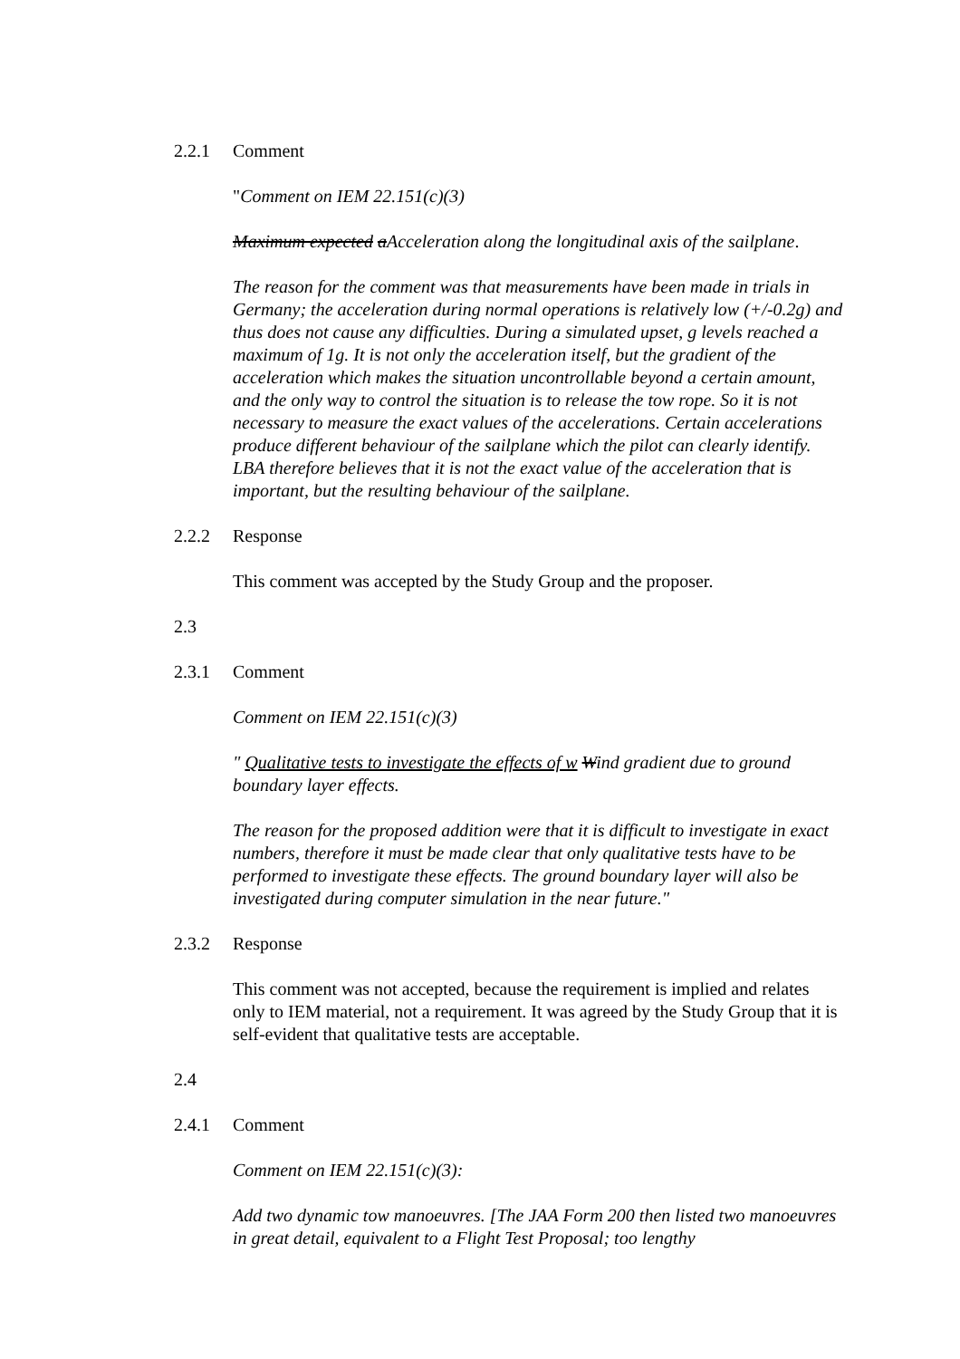2.2.1 Comment
"Comment on IEM 22.151(c)(3)
Maximum expected aAcceleration along the longitudinal axis of the sailplane.
The reason for the comment was that measurements have been made in trials in Germany; the acceleration during normal operations is relatively low (+/-0.2g) and thus does not cause any difficulties. During a simulated upset, g levels reached a maximum of 1g. It is not only the acceleration itself, but the gradient of the acceleration which makes the situation uncontrollable beyond a certain amount, and the only way to control the situation is to release the tow rope. So it is not necessary to measure the exact values of the accelerations. Certain accelerations produce different behaviour of the sailplane which the pilot can clearly identify. LBA therefore believes that it is not the exact value of the acceleration that is important, but the resulting behaviour of the sailplane.
2.2.2 Response
This comment was accepted by the Study Group and the proposer.
2.3
2.3.1 Comment
Comment on IEM 22.151(c)(3)
" Qualitative tests to investigate the effects of w Wind gradient due to ground boundary layer effects.
The reason for the proposed addition were that it is difficult to investigate in exact numbers, therefore it must be made clear that only qualitative tests have to be performed to investigate these effects. The ground boundary layer will also be investigated during computer simulation in the near future."
2.3.2 Response
This comment was not accepted, because the requirement is implied and relates only to IEM material, not a requirement. It was agreed by the Study Group that it is self-evident that qualitative tests are acceptable.
2.4
2.4.1 Comment
Comment on IEM 22.151(c)(3):
Add two dynamic tow manoeuvres. [The JAA Form 200 then listed two manoeuvres in great detail, equivalent to a Flight Test Proposal; too lengthy